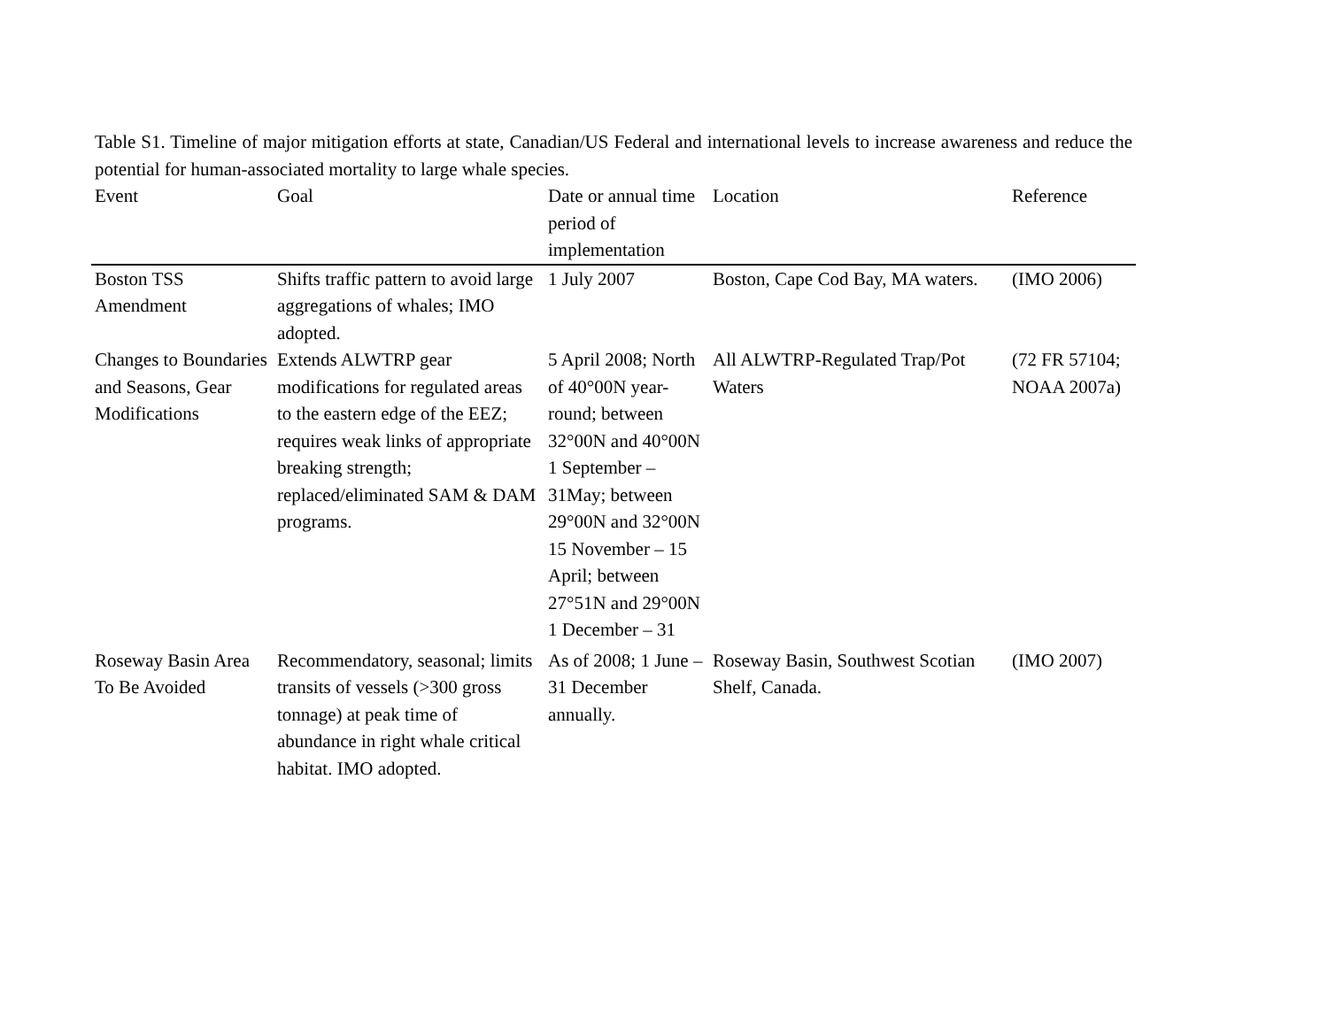Table S1. Timeline of major mitigation efforts at state, Canadian/US Federal and international levels to increase awareness and reduce the potential for human-associated mortality to large whale species.
| Event | Goal | Date or annual time period of implementation | Location | Reference |
| --- | --- | --- | --- | --- |
| Boston TSS Amendment | Shifts traffic pattern to avoid large aggregations of whales; IMO adopted. | 1 July 2007 | Boston, Cape Cod Bay, MA waters. | (IMO 2006) |
| Changes to Boundaries and Seasons, Gear Modifications | Extends ALWTRP gear modifications for regulated areas to the eastern edge of the EEZ; requires weak links of appropriate breaking strength; replaced/eliminated SAM & DAM programs. | 5 April 2008; North of 40°00N year-round; between 32°00N and 40°00N 1 September – 31May; between 29°00N and 32°00N 15 November – 15 April; between 27°51N and 29°00N 1 December – 31 | All ALWTRP-Regulated Trap/Pot Waters | (72 FR 57104; NOAA 2007a) |
| Roseway Basin Area To Be Avoided | Recommendatory, seasonal; limits transits of vessels (>300 gross tonnage) at peak time of abundance in right whale critical habitat. IMO adopted. | As of 2008; 1 June – 31 December annually. | Roseway Basin, Southwest Scotian Shelf, Canada. | (IMO 2007) |